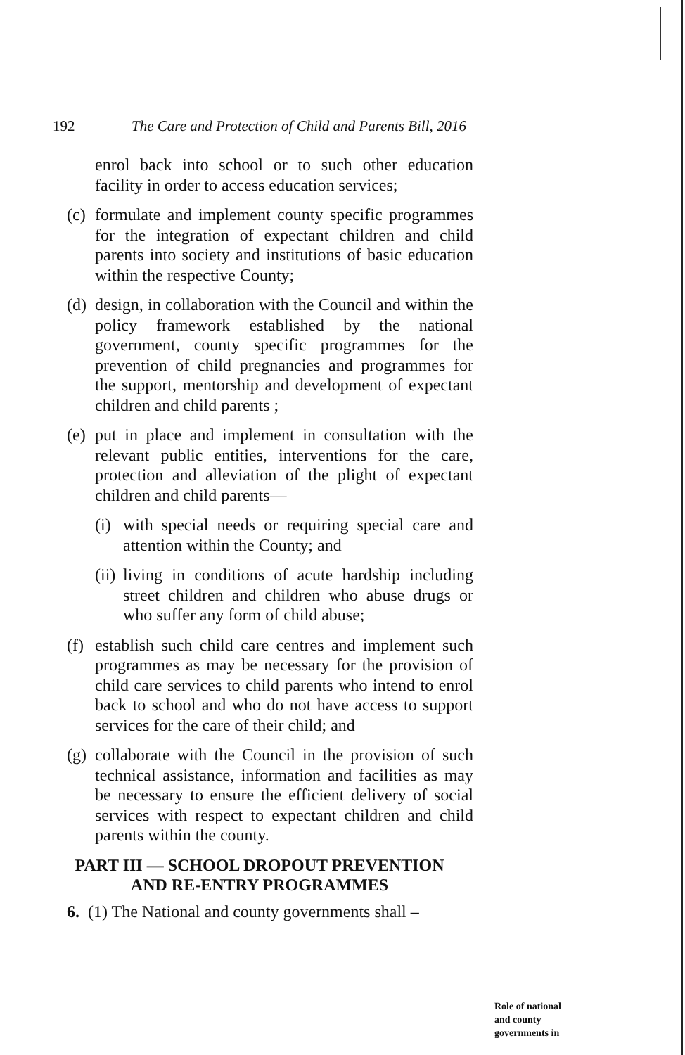192 The Care and Protection of Child and Parents Bill, 2016
enrol back into school or to such other education facility in order to access education services;
(c) formulate and implement county specific programmes for the integration of expectant children and child parents into society and institutions of basic education within the respective County;
(d) design, in collaboration with the Council and within the policy framework established by the national government, county specific programmes for the prevention of child pregnancies and programmes for the support, mentorship and development of expectant children and child parents ;
(e) put in place and implement in consultation with the relevant public entities, interventions for the care, protection and alleviation of the plight of expectant children and child parents—
(i) with special needs or requiring special care and attention within the County; and
(ii) living in conditions of acute hardship including street children and children who abuse drugs or who suffer any form of child abuse;
(f) establish such child care centres and implement such programmes as may be necessary for the provision of child care services to child parents who intend to enrol back to school and who do not have access to support services for the care of their child; and
(g) collaborate with the Council in the provision of such technical assistance, information and facilities as may be necessary to ensure the efficient delivery of social services with respect to expectant children and child parents within the county.
PART III — SCHOOL DROPOUT PREVENTION
AND RE-ENTRY PROGRAMMES
6. (1) The National and county governments shall –
Role of national
and county
governments in